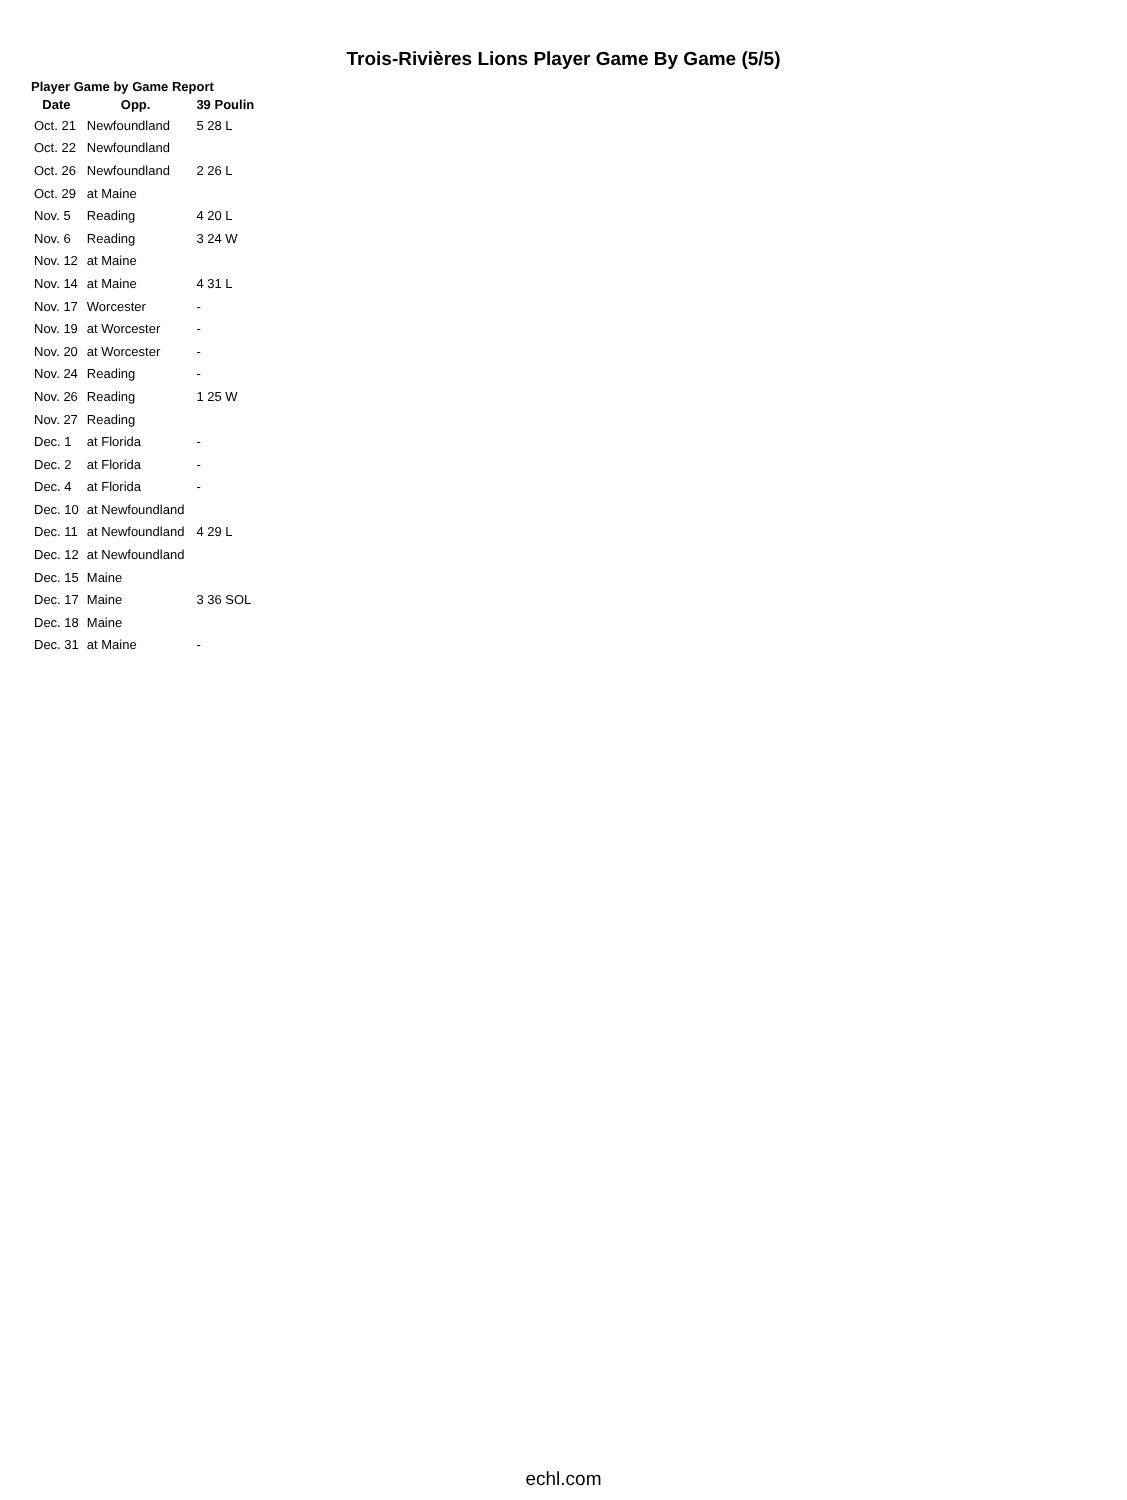Trois-Rivières Lions Player Game By Game (5/5)
Player Game by Game Report
| Date | Opp. | 39 Poulin |
| --- | --- | --- |
| Oct. 21 | Newfoundland | 5 28 L |
| Oct. 22 | Newfoundland | |
| Oct. 26 | Newfoundland | 2 26 L |
| Oct. 29 | at Maine | |
| Nov. 5 | Reading | 4 20 L |
| Nov. 6 | Reading | 3 24 W |
| Nov. 12 | at Maine | |
| Nov. 14 | at Maine | 4 31 L |
| Nov. 17 | Worcester | - |
| Nov. 19 | at Worcester | - |
| Nov. 20 | at Worcester | - |
| Nov. 24 | Reading | - |
| Nov. 26 | Reading | 1 25 W |
| Nov. 27 | Reading | |
| Dec. 1 | at Florida | - |
| Dec. 2 | at Florida | - |
| Dec. 4 | at Florida | - |
| Dec. 10 | at Newfoundland | |
| Dec. 11 | at Newfoundland | 4 29 L |
| Dec. 12 | at Newfoundland | |
| Dec. 15 | Maine | |
| Dec. 17 | Maine | 3 36 SOL |
| Dec. 18 | Maine | |
| Dec. 31 | at Maine | - |
echl.com